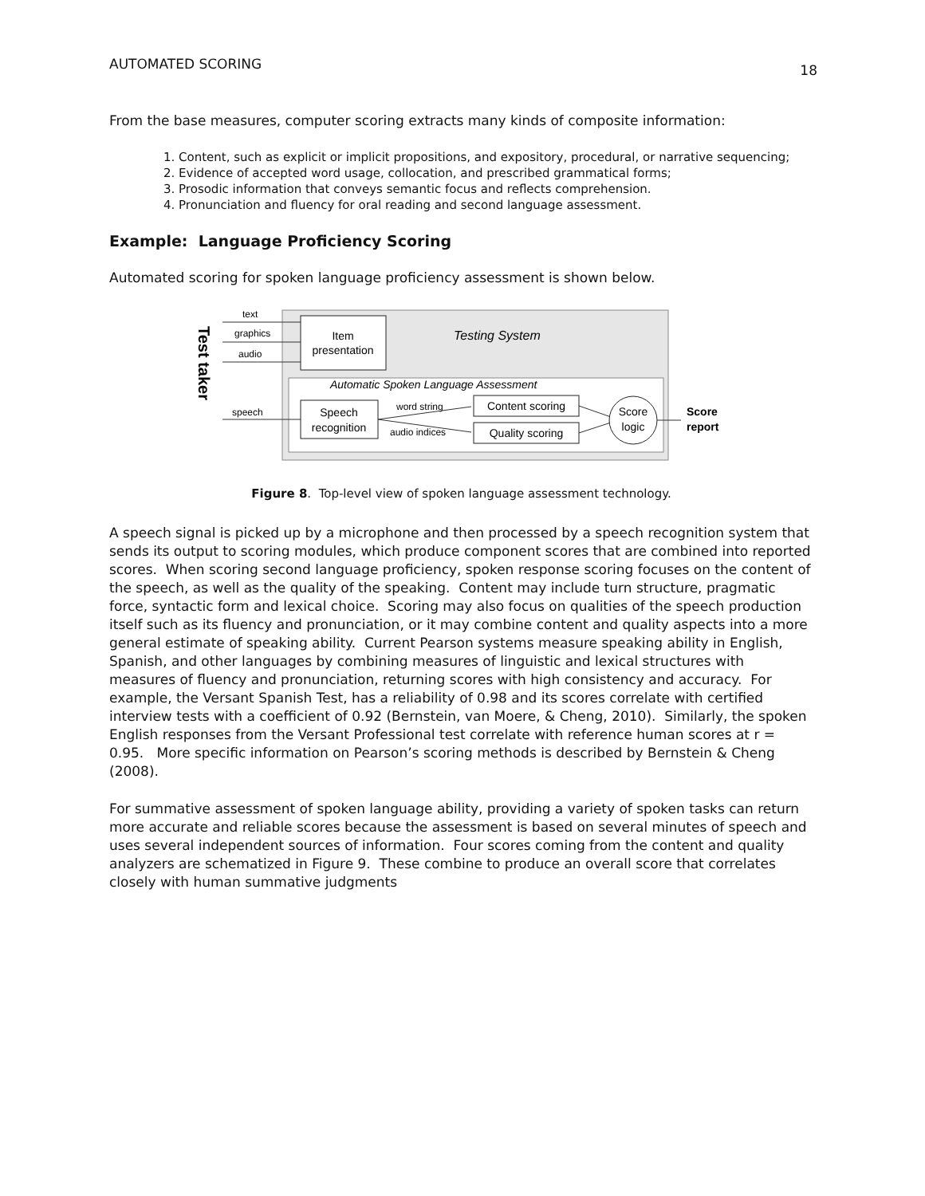AUTOMATED SCORING 18
From the base measures, computer scoring extracts many kinds of composite information:
1. Content, such as explicit or implicit propositions, and expository, procedural, or narrative sequencing;
2. Evidence of accepted word usage, collocation, and prescribed grammatical forms;
3. Prosodic information that conveys semantic focus and reflects comprehension.
4. Pronunciation and fluency for oral reading and second language assessment.
Example: Language Proficiency Scoring
Automated scoring for spoken language proficiency assessment is shown below.
Item
presentation
Testing System
Automatic Spoken Language Assessment
Test taker
text
graphics
audio
speech
Speech
recognition
word string
audio indices
Content scoring
Quality scoring
Score
logic
Score
report
Figure 8. Top-level view of spoken language assessment technology.
A speech signal is picked up by a microphone and then processed by a speech recognition system that sends its output to scoring modules, which produce component scores that are combined into reported scores. When scoring second language proficiency, spoken response scoring focuses on the content of the speech, as well as the quality of the speaking. Content may include turn structure, pragmatic force, syntactic form and lexical choice. Scoring may also focus on qualities of the speech production itself such as its fluency and pronunciation, or it may combine content and quality aspects into a more general estimate of speaking ability. Current Pearson systems measure speaking ability in English, Spanish, and other languages by combining measures of linguistic and lexical structures with measures of fluency and pronunciation, returning scores with high consistency and accuracy. For example, the Versant Spanish Test, has a reliability of 0.98 and its scores correlate with certified interview tests with a coefficient of 0.92 (Bernstein, van Moere, & Cheng, 2010). Similarly, the spoken English responses from the Versant Professional test correlate with reference human scores at r = 0.95. More specific information on Pearson’s scoring methods is described by Bernstein & Cheng (2008).
For summative assessment of spoken language ability, providing a variety of spoken tasks can return more accurate and reliable scores because the assessment is based on several minutes of speech and uses several independent sources of information. Four scores coming from the content and quality analyzers are schematized in Figure 9. These combine to produce an overall score that correlates closely with human summative judgments